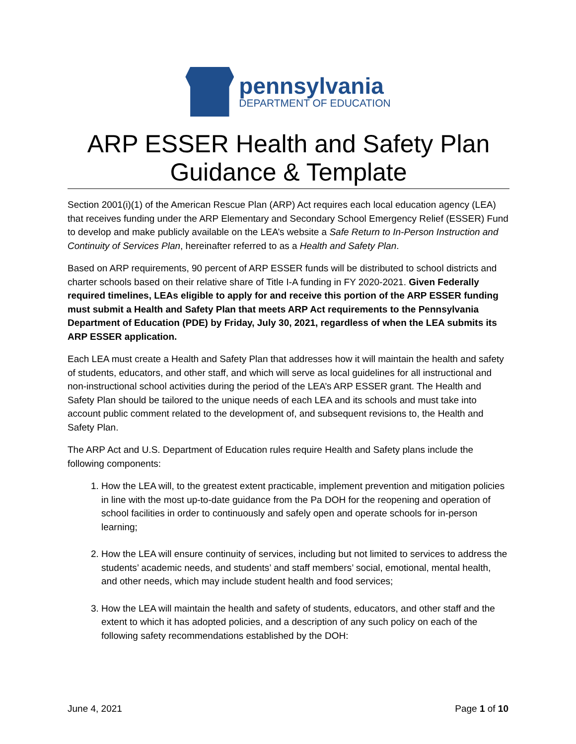pennsylvania
DEPARTMENT OF EDUCATION
ARP ESSER Health and Safety Plan
Guidance & Template
Section 2001(i)(1) of the American Rescue Plan (ARP) Act requires each local education agency (LEA) that receives funding under the ARP Elementary and Secondary School Emergency Relief (ESSER) Fund to develop and make publicly available on the LEA’s website a Safe Return to In-Person Instruction and Continuity of Services Plan, hereinafter referred to as a Health and Safety Plan.
Based on ARP requirements, 90 percent of ARP ESSER funds will be distributed to school districts and charter schools based on their relative share of Title I-A funding in FY 2020-2021. Given Federally required timelines, LEAs eligible to apply for and receive this portion of the ARP ESSER funding must submit a Health and Safety Plan that meets ARP Act requirements to the Pennsylvania Department of Education (PDE) by Friday, July 30, 2021, regardless of when the LEA submits its ARP ESSER application.
Each LEA must create a Health and Safety Plan that addresses how it will maintain the health and safety of students, educators, and other staff, and which will serve as local guidelines for all instructional and non-instructional school activities during the period of the LEA’s ARP ESSER grant. The Health and Safety Plan should be tailored to the unique needs of each LEA and its schools and must take into account public comment related to the development of, and subsequent revisions to, the Health and Safety Plan.
The ARP Act and U.S. Department of Education rules require Health and Safety plans include the following components:
1. How the LEA will, to the greatest extent practicable, implement prevention and mitigation policies in line with the most up-to-date guidance from the Pa DOH for the reopening and operation of school facilities in order to continuously and safely open and operate schools for in-person learning;
2. How the LEA will ensure continuity of services, including but not limited to services to address the students’ academic needs, and students’ and staff members’ social, emotional, mental health, and other needs, which may include student health and food services;
3. How the LEA will maintain the health and safety of students, educators, and other staff and the extent to which it has adopted policies, and a description of any such policy on each of the following safety recommendations established by the DOH:
June 4, 2021 Page 1 of 10